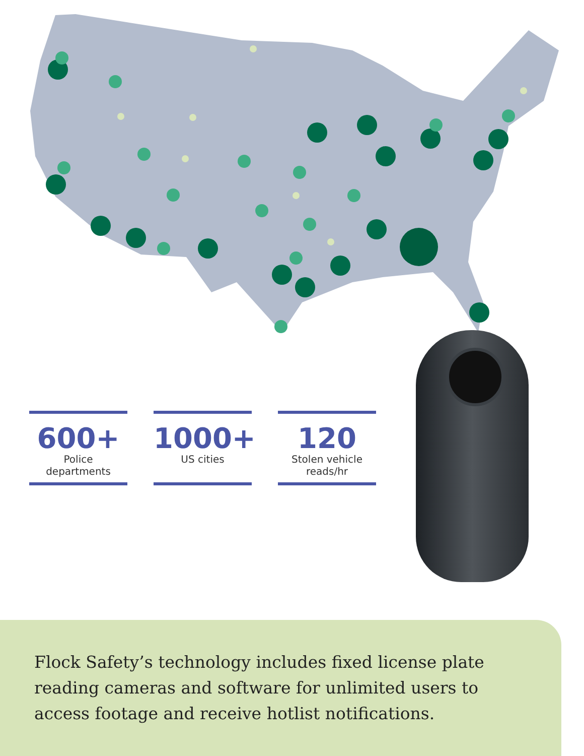600+
Police
departments
1000+
US cities
120
Stolen vehicle
reads/hr
Flock Safety’s technology includes fixed license plate reading cameras and software for unlimited users to access footage and receive hotlist notifications.